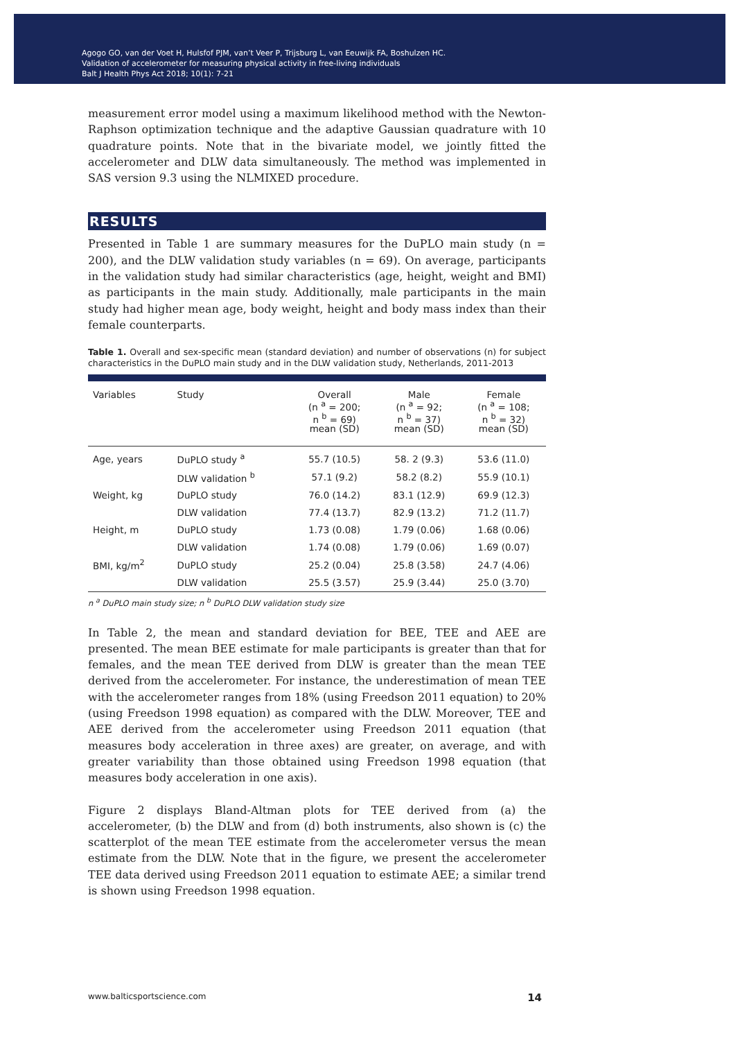Agogo GO, van der Voet H, Hulsfof PJM, van’t Veer P, Trijsburg L, van Eeuwijk FA, Boshulzen HC.
Validation of accelerometer for measuring physical activity in free-living individuals
Balt J Health Phys Act 2018; 10(1): 7-21
measurement error model using a maximum likelihood method with the Newton-Raphson optimization technique and the adaptive Gaussian quadrature with 10 quadrature points. Note that in the bivariate model, we jointly fitted the accelerometer and DLW data simultaneously. The method was implemented in SAS version 9.3 using the NLMIXED procedure.
RESULTS
Presented in Table 1 are summary measures for the DuPLO main study (n = 200), and the DLW validation study variables (n = 69). On average, participants in the validation study had similar characteristics (age, height, weight and BMI) as participants in the main study. Additionally, male participants in the main study had higher mean age, body weight, height and body mass index than their female counterparts.
Table 1. Overall and sex-specific mean (standard deviation) and number of observations (n) for subject characteristics in the DuPLO main study and in the DLW validation study, Netherlands, 2011-2013
| Variables | Study | Overall (n <sup>a</sup> = 200; n <sup>b</sup> = 69) mean (SD) | Male (n <sup>a</sup> = 92; n <sup>b</sup> = 37) mean (SD) | Female (n <sup>a</sup> = 108; n <sup>b</sup> = 32) mean (SD) |
| --- | --- | --- | --- | --- |
| Age, years | DuPLO study <sup>a</sup> | 55.7 (10.5) | 58. 2 (9.3) | 53.6 (11.0) |
| | DLW validation <sup>b</sup> | 57.1 (9.2) | 58.2 (8.2) | 55.9 (10.1) |
| Weight, kg | DuPLO study | 76.0 (14.2) | 83.1 (12.9) | 69.9 (12.3) |
| | DLW validation | 77.4 (13.7) | 82.9 (13.2) | 71.2 (11.7) |
| Height, m | DuPLO study | 1.73 (0.08) | 1.79 (0.06) | 1.68 (0.06) |
| | DLW validation | 1.74 (0.08) | 1.79 (0.06) | 1.69 (0.07) |
| BMI, kg/m<sup>2</sup> | DuPLO study | 25.2 (0.04) | 25.8 (3.58) | 24.7 (4.06) |
| | DLW validation | 25.5 (3.57) | 25.9 (3.44) | 25.0 (3.70) |
n <sup>a</sup> DuPLO main study size; n <sup>b</sup> DuPLO DLW validation study size
In Table 2, the mean and standard deviation for BEE, TEE and AEE are presented. The mean BEE estimate for male participants is greater than that for females, and the mean TEE derived from DLW is greater than the mean TEE derived from the accelerometer. For instance, the underestimation of mean TEE with the accelerometer ranges from 18% (using Freedson 2011 equation) to 20% (using Freedson 1998 equation) as compared with the DLW. Moreover, TEE and AEE derived from the accelerometer using Freedson 2011 equation (that measures body acceleration in three axes) are greater, on average, and with greater variability than those obtained using Freedson 1998 equation (that measures body acceleration in one axis).
Figure 2 displays Bland-Altman plots for TEE derived from (a) the accelerometer, (b) the DLW and from (d) both instruments, also shown is (c) the scatterplot of the mean TEE estimate from the accelerometer versus the mean estimate from the DLW. Note that in the figure, we present the accelerometer TEE data derived using Freedson 2011 equation to estimate AEE; a similar trend is shown using Freedson 1998 equation.
www.balticsportscience.com 14